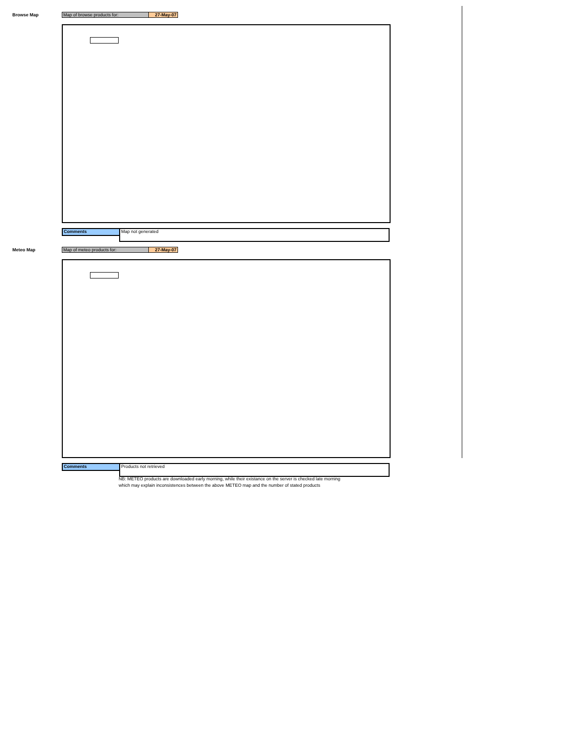Browse Map
Map of browse products for: 27-May-07
Comments
Map not generated
Meteo Map
Map of meteo products for: 27-May-07
Comments
Products not retrieved
NB: METEO products are downloaded early morning, while their existance on the server is checked late morning
which may explain inconsistences between the above METEO map and the number of stated products